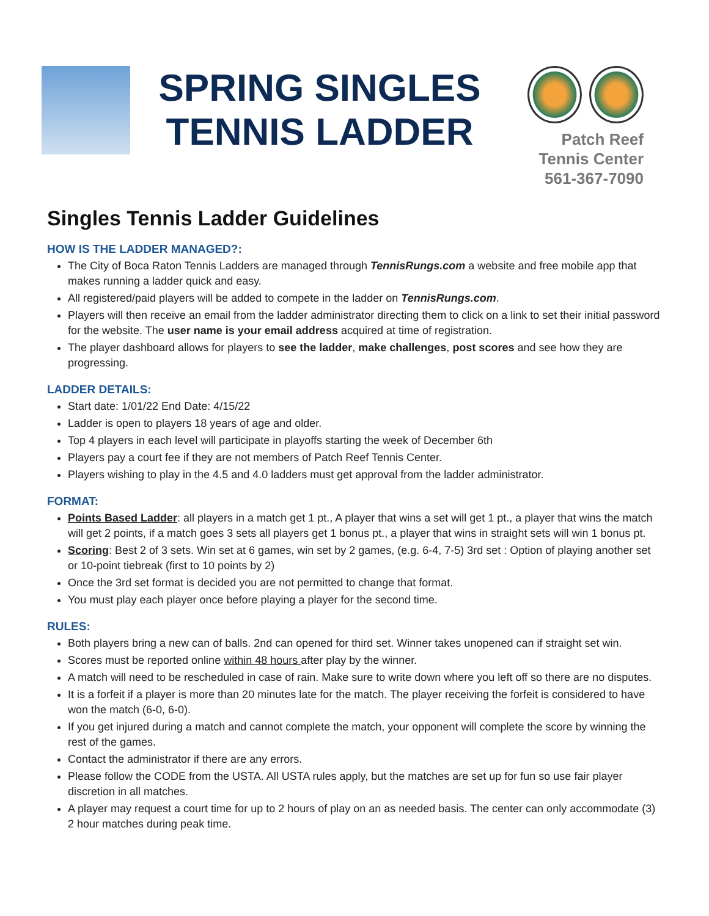SPRING SINGLES
TENNIS LADDER
Patch Reef
Tennis Center
561-367-7090
Singles Tennis Ladder Guidelines
HOW IS THE LADDER MANAGED?:
The City of Boca Raton Tennis Ladders are managed through TennisRungs.com a website and free mobile app that makes running a ladder quick and easy.
All registered/paid players will be added to compete in the ladder on TennisRungs.com.
Players will then receive an email from the ladder administrator directing them to click on a link to set their initial password for the website. The user name is your email address acquired at time of registration.
The player dashboard allows for players to see the ladder, make challenges, post scores and see how they are progressing.
LADDER DETAILS:
Start date: 1/01/22 End Date: 4/15/22
Ladder is open to players 18 years of age and older.
Top 4 players in each level will participate in playoffs starting the week of December 6th
Players pay a court fee if they are not members of Patch Reef Tennis Center.
Players wishing to play in the 4.5 and 4.0 ladders must get approval from the ladder administrator.
FORMAT:
Points Based Ladder: all players in a match get 1 pt., A player that wins a set will get 1 pt., a player that wins the match will get 2 points, if a match goes 3 sets all players get 1 bonus pt., a player that wins in straight sets will win 1 bonus pt.
Scoring: Best 2 of 3 sets. Win set at 6 games, win set by 2 games, (e.g. 6-4, 7-5) 3rd set : Option of playing another set or 10-point tiebreak (first to 10 points by 2)
Once the 3rd set format is decided you are not permitted to change that format.
You must play each player once before playing a player for the second time.
RULES:
Both players bring a new can of balls. 2nd can opened for third set. Winner takes unopened can if straight set win.
Scores must be reported online within 48 hours after play by the winner.
A match will need to be rescheduled in case of rain. Make sure to write down where you left off so there are no disputes.
It is a forfeit if a player is more than 20 minutes late for the match. The player receiving the forfeit is considered to have won the match (6-0, 6-0).
If you get injured during a match and cannot complete the match, your opponent will complete the score by winning the rest of the games.
Contact the administrator if there are any errors.
Please follow the CODE from the USTA. All USTA rules apply, but the matches are set up for fun so use fair player discretion in all matches.
A player may request a court time for up to 2 hours of play on an as needed basis. The center can only accommodate (3) 2 hour matches during peak time.